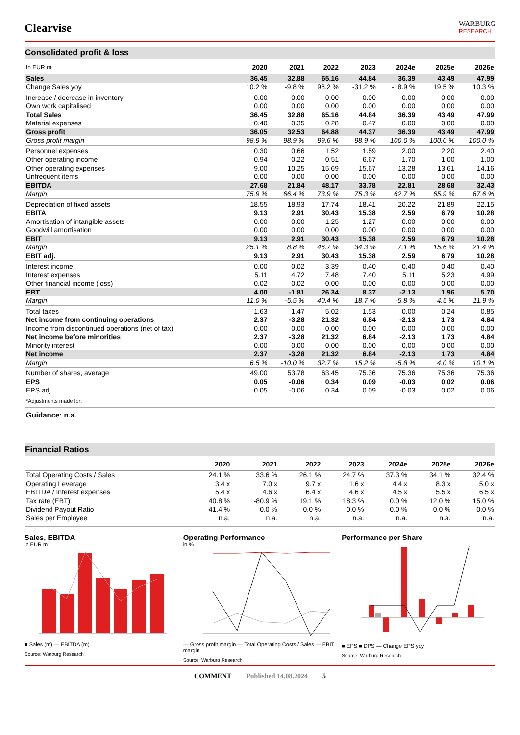Clearvise
WARBURG
RESEARCH
Consolidated profit & loss
| In EUR m | 2020 | 2021 | 2022 | 2023 | 2024e | 2025e | 2026e |
| --- | --- | --- | --- | --- | --- | --- | --- |
| Sales | 36.45 | 32.88 | 65.16 | 44.84 | 36.39 | 43.49 | 47.99 |
| Change Sales yoy | 10.2 % | -9.8 % | 98.2 % | -31.2 % | -18.9 % | 19.5 % | 10.3 % |
| Increase / decrease in inventory | 0.00 | 0.00 | 0.00 | 0.00 | 0.00 | 0.00 | 0.00 |
| Own work capitalised | 0.00 | 0.00 | 0.00 | 0.00 | 0.00 | 0.00 | 0.00 |
| Total Sales | 36.45 | 32.88 | 65.16 | 44.84 | 36.39 | 43.49 | 47.99 |
| Material expenses | 0.40 | 0.35 | 0.28 | 0.47 | 0.00 | 0.00 | 0.00 |
| Gross profit | 36.05 | 32.53 | 64.88 | 44.37 | 36.39 | 43.49 | 47.99 |
| Gross profit margin | 98.9 % | 98.9 % | 99.6 % | 98.9 % | 100.0 % | 100.0 % | 100.0 % |
| Personnel expenses | 0.30 | 0.66 | 1.52 | 1.59 | 2.00 | 2.20 | 2.40 |
| Other operating income | 0.94 | 0.22 | 0.51 | 6.67 | 1.70 | 1.00 | 1.00 |
| Other operating expenses | 9.00 | 10.25 | 15.69 | 15.67 | 13.28 | 13.61 | 14.16 |
| Unfrequent items | 0.00 | 0.00 | 0.00 | 0.00 | 0.00 | 0.00 | 0.00 |
| EBITDA | 27.68 | 21.84 | 48.17 | 33.78 | 22.81 | 28.68 | 32.43 |
| Margin | 75.9 % | 66.4 % | 73.9 % | 75.3 % | 62.7 % | 65.9 % | 67.6 % |
| Depreciation of fixed assets | 18.55 | 18.93 | 17.74 | 18.41 | 20.22 | 21.89 | 22.15 |
| EBITA | 9.13 | 2.91 | 30.43 | 15.38 | 2.59 | 6.79 | 10.28 |
| Amortisation of intangible assets | 0.00 | 0.00 | 1.25 | 1.27 | 0.00 | 0.00 | 0.00 |
| Goodwill amortisation | 0.00 | 0.00 | 0.00 | 0.00 | 0.00 | 0.00 | 0.00 |
| EBIT | 9.13 | 2.91 | 30.43 | 15.38 | 2.59 | 6.79 | 10.28 |
| Margin | 25.1 % | 8.8 % | 46.7 % | 34.3 % | 7.1 % | 15.6 % | 21.4 % |
| EBIT adj. | 9.13 | 2.91 | 30.43 | 15.38 | 2.59 | 6.79 | 10.28 |
| Interest income | 0.00 | 0.02 | 3.39 | 0.40 | 0.40 | 0.40 | 0.40 |
| Interest expenses | 5.11 | 4.72 | 7.48 | 7.40 | 5.11 | 5.23 | 4.99 |
| Other financial income (loss) | 0.02 | 0.02 | 0.00 | 0.00 | 0.00 | 0.00 | 0.00 |
| EBT | 4.00 | -1.81 | 26.34 | 8.37 | -2.13 | 1.96 | 5.70 |
| Margin | 11.0 % | -5.5 % | 40.4 % | 18.7 % | -5.8 % | 4.5 % | 11.9 % |
| Total taxes | 1.63 | 1.47 | 5.02 | 1.53 | 0.00 | 0.24 | 0.85 |
| Net income from continuing operations | 2.37 | -3.28 | 21.32 | 6.84 | -2.13 | 1.73 | 4.84 |
| Income from discontinued operations (net of tax) | 0.00 | 0.00 | 0.00 | 0.00 | 0.00 | 0.00 | 0.00 |
| Net income before minorities | 2.37 | -3.28 | 21.32 | 6.84 | -2.13 | 1.73 | 4.84 |
| Minority interest | 0.00 | 0.00 | 0.00 | 0.00 | 0.00 | 0.00 | 0.00 |
| Net income | 2.37 | -3.28 | 21.32 | 6.84 | -2.13 | 1.73 | 4.84 |
| Margin | 6.5 % | -10.0 % | 32.7 % | 15.2 % | -5.8 % | 4.0 % | 10.1 % |
| Number of shares, average | 49.00 | 53.78 | 63.45 | 75.36 | 75.36 | 75.36 | 75.36 |
| EPS | 0.05 | -0.06 | 0.34 | 0.09 | -0.03 | 0.02 | 0.06 |
| EPS adj. | 0.05 | -0.06 | 0.34 | 0.09 | -0.03 | 0.02 | 0.06 |
*Adjustments made for:
Guidance: n.a.
Financial Ratios
| | 2020 | 2021 | 2022 | 2023 | 2024e | 2025e | 2026e |
| --- | --- | --- | --- | --- | --- | --- | --- |
| Total Operating Costs / Sales | 24.1 % | 33.6 % | 26.1 % | 24.7 % | 37.3 % | 34.1 % | 32.4 % |
| Operating Leverage | 3.4 x | 7.0 x | 9.7 x | 1.6 x | 4.4 x | 8.3 x | 5.0 x |
| EBITDA / Interest expenses | 5.4 x | 4.6 x | 6.4 x | 4.6 x | 4.5 x | 5.5 x | 6.5 x |
| Tax rate (EBT) | 40.8 % | -80.9 % | 19.1 % | 18.3 % | 0.0 % | 12.0 % | 15.0 % |
| Dividend Payout Ratio | 41.4 % | 0.0 % | 0.0 % | 0.0 % | 0.0 % | 0.0 % | 0.0 % |
| Sales per Employee | n.a. | n.a. | n.a. | n.a. | n.a. | n.a. | n.a. |
Sales, EBITDA
in EUR m
■ Sales (m) — EBITDA (m)
Source: Warburg Research
Operating Performance
in %
— Gross profit margin — Total Operating Costs / Sales — EBIT margin
Source: Warburg Research
Performance per Share
■ EPS ■ DPS — Change EPS yoy
Source: Warburg Research
COMMENT Published 14.08.2024 5